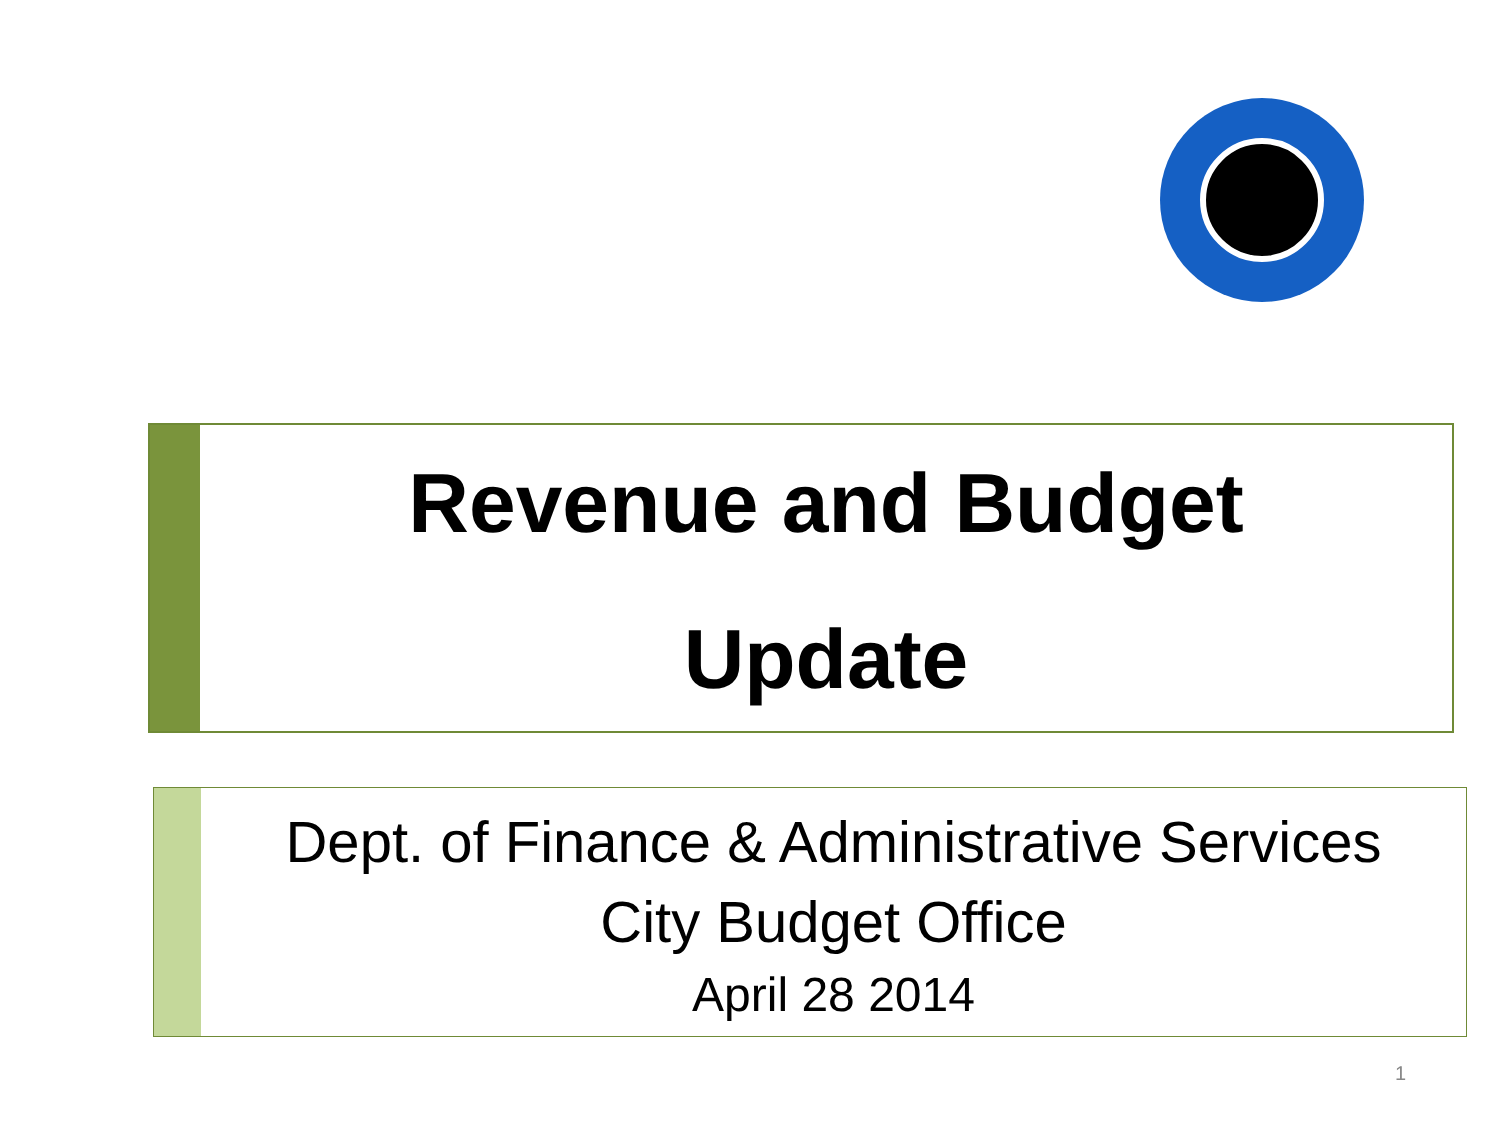Revenue and Budget
Update
Dept. of Finance & Administrative Services
City Budget Office
April 28 2014
1